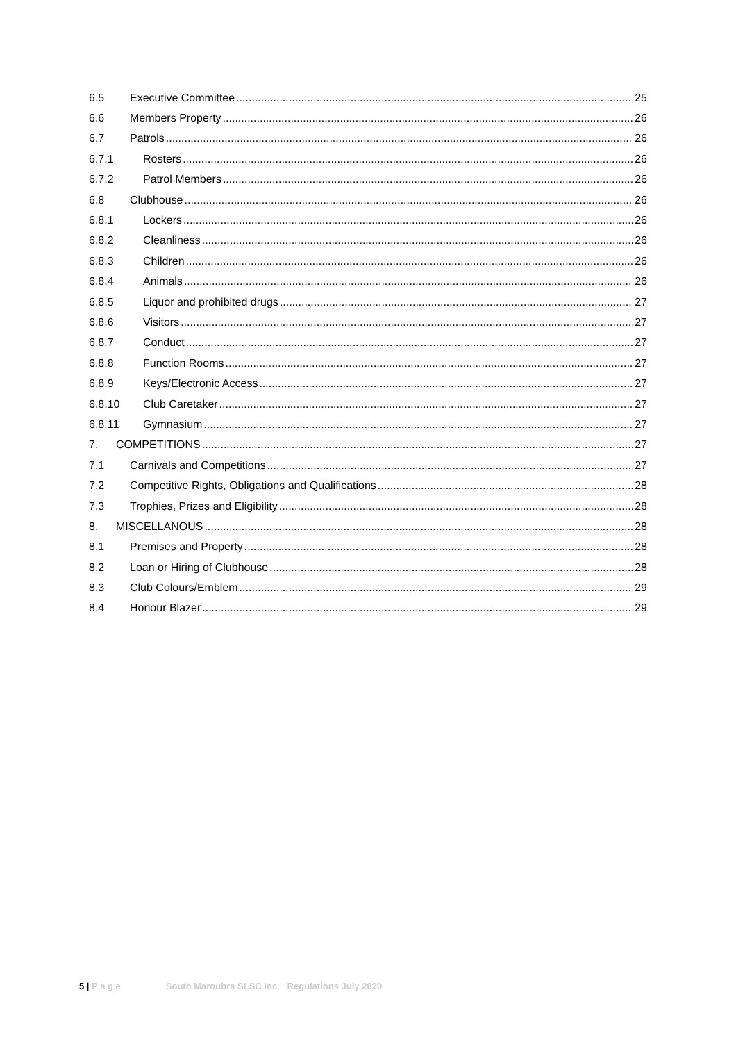6.5 Executive Committee 25
6.6 Members Property 26
6.7 Patrols 26
6.7.1 Rosters 26
6.7.2 Patrol Members 26
6.8 Clubhouse 26
6.8.1 Lockers 26
6.8.2 Cleanliness 26
6.8.3 Children 26
6.8.4 Animals 26
6.8.5 Liquor and prohibited drugs 27
6.8.6 Visitors 27
6.8.7 Conduct 27
6.8.8 Function Rooms 27
6.8.9 Keys/Electronic Access 27
6.8.10 Club Caretaker 27
6.8.11 Gymnasium 27
7. COMPETITIONS 27
7.1 Carnivals and Competitions 27
7.2 Competitive Rights, Obligations and Qualifications 28
7.3 Trophies, Prizes and Eligibility 28
8. MISCELLANOUS 28
8.1 Premises and Property 28
8.2 Loan or Hiring of Clubhouse 28
8.3 Club Colours/Emblem 29
8.4 Honour Blazer 29
5 | P a g e South Maroubra SLSC Inc. Regulations July 2020